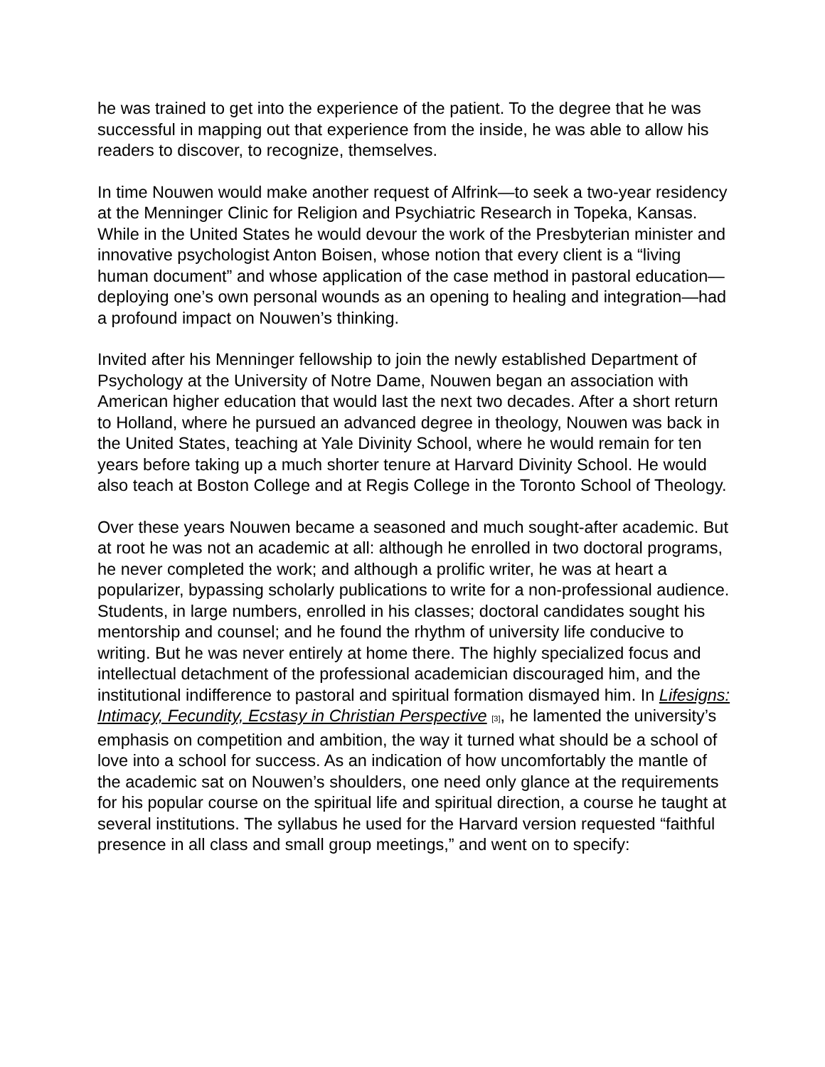he was trained to get into the experience of the patient. To the degree that he was successful in mapping out that experience from the inside, he was able to allow his readers to discover, to recognize, themselves.
In time Nouwen would make another request of Alfrink—to seek a two-year residency at the Menninger Clinic for Religion and Psychiatric Research in Topeka, Kansas. While in the United States he would devour the work of the Presbyterian minister and innovative psychologist Anton Boisen, whose notion that every client is a “living human document” and whose application of the case method in pastoral education—deploying one’s own personal wounds as an opening to healing and integration—had a profound impact on Nouwen’s thinking.
Invited after his Menninger fellowship to join the newly established Department of Psychology at the University of Notre Dame, Nouwen began an association with American higher education that would last the next two decades. After a short return to Holland, where he pursued an advanced degree in theology, Nouwen was back in the United States, teaching at Yale Divinity School, where he would remain for ten years before taking up a much shorter tenure at Harvard Divinity School. He would also teach at Boston College and at Regis College in the Toronto School of Theology.
Over these years Nouwen became a seasoned and much sought-after academic. But at root he was not an academic at all: although he enrolled in two doctoral programs, he never completed the work; and although a prolific writer, he was at heart a popularizer, bypassing scholarly publications to write for a non-professional audience. Students, in large numbers, enrolled in his classes; doctoral candidates sought his mentorship and counsel; and he found the rhythm of university life conducive to writing. But he was never entirely at home there. The highly specialized focus and intellectual detachment of the professional academician discouraged him, and the institutional indifference to pastoral and spiritual formation dismayed him. In Lifesigns: Intimacy, Fecundity, Ecstasy in Christian Perspective [3], he lamented the university’s emphasis on competition and ambition, the way it turned what should be a school of love into a school for success. As an indication of how uncomfortably the mantle of the academic sat on Nouwen’s shoulders, one need only glance at the requirements for his popular course on the spiritual life and spiritual direction, a course he taught at several institutions. The syllabus he used for the Harvard version requested “faithful presence in all class and small group meetings,” and went on to specify: